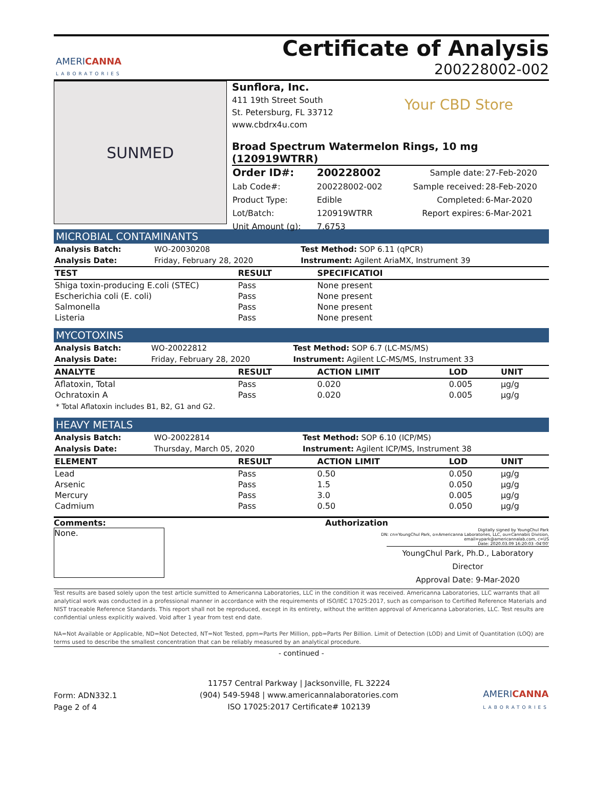AMERICANNA
LABORATORIES
Certificate of Analysis
200228002-002
SUNMED
Sunflora, Inc.
411 19th Street South
St. Petersburg, FL 33712
www.cbdrx4u.com
Your CBD Store
Broad Spectrum Watermelon Rings, 10 mg (120919WTRR)
| Order ID#: | 200228002 | Sample date: | 27-Feb-2020 |
| Lab Code#: | 200228002-002 | Sample received: | 28-Feb-2020 |
| Product Type: | Edible | Completed: | 6-Mar-2020 |
| Lot/Batch: | 120919WTRR | Report expires: | 6-Mar-2021 |
| Unit Amount (g): | 7.6753 | | |
MICROBIAL CONTAMINANTS
| Analysis Batch: | WO-20030208 | Test Method: SOP 6.11 (qPCR) |
| Analysis Date: | Friday, February 28, 2020 | Instrument: Agilent AriaMX, Instrument 39 |
| TEST | RESULT | SPECIFICATIOI |
| --- | --- | --- |
| Shiga toxin-producing E.coli (STEC) | Pass | None present |
| Escherichia coli (E. coli) | Pass | None present |
| Salmonella | Pass | None present |
| Listeria | Pass | None present |
MYCOTOXINS
| Analysis Batch: | WO-20022812 | Test Method: SOP 6.7 (LC-MS/MS) |
| Analysis Date: | Friday, February 28, 2020 | Instrument: Agilent LC-MS/MS, Instrument 33 |
| ANALYTE | RESULT | ACTION LIMIT | LOD | UNIT |
| --- | --- | --- | --- | --- |
| Aflatoxin, Total | Pass | 0.020 | 0.005 | µg/g |
| Ochratoxin A | Pass | 0.020 | 0.005 | µg/g |
* Total Aflatoxin includes B1, B2, G1 and G2.
HEAVY METALS
| Analysis Batch: | WO-20022814 | Test Method: SOP 6.10 (ICP/MS) |
| Analysis Date: | Thursday, March 05, 2020 | Instrument: Agilent ICP/MS, Instrument 38 |
| ELEMENT | RESULT | ACTION LIMIT | LOD | UNIT |
| --- | --- | --- | --- | --- |
| Lead | Pass | 0.50 | 0.050 | µg/g |
| Arsenic | Pass | 1.5 | 0.050 | µg/g |
| Mercury | Pass | 3.0 | 0.005 | µg/g |
| Cadmium | Pass | 0.50 | 0.050 | µg/g |
Comments:
None.
Authorization
Digitally signed by YoungChul Park
DN: cn=YoungChul Park, o=Americanna Laboratories, LLC, ou=Cannabis Division, email=ypark@americannalab.com, c=US
Date: 2020.03.09 16:20:03 -04'00'
YoungChul Park, Ph.D., Laboratory Director
Approval Date: 9-Mar-2020
Test results are based solely upon the test article sumitted to Americanna Laboratories, LLC in the condition it was received. Americanna Laboratories, LLC warrants that all analytical work was conducted in a professional manner in accordance with the requirements of ISO/IEC 17025:2017, such as comparison to Certified Reference Materials and NIST traceable Reference Standards. This report shall not be reproduced, except in its entirety, without the written approval of Americanna Laboratories, LLC. Test results are confidential unless explicitly waived. Void after 1 year from test end date.
NA=Not Available or Applicable, ND=Not Detected, NT=Not Tested, ppm=Parts Per Million, ppb=Parts Per Billion. Limit of Detection (LOD) and Limit of Quantitation (LOQ) are terms used to describe the smallest concentration that can be reliably measured by an analytical procedure.
- continued -
Form: ADN332.1
Page 2 of 4
11757 Central Parkway | Jacksonville, FL 32224
(904) 549-5948 | www.americannalaboratories.com
ISO 17025:2017 Certificate# 102139
AMERICANNA
LABORATORIES